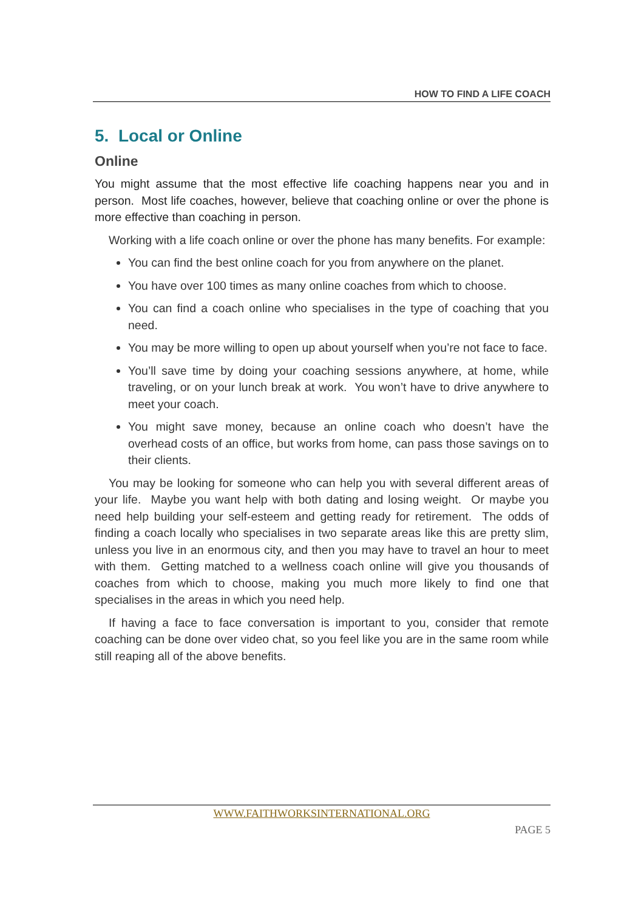HOW TO FIND A LIFE COACH
5. Local or Online
Online
You might assume that the most effective life coaching happens near you and in person. Most life coaches, however, believe that coaching online or over the phone is more effective than coaching in person.
Working with a life coach online or over the phone has many benefits. For example:
You can find the best online coach for you from anywhere on the planet.
You have over 100 times as many online coaches from which to choose.
You can find a coach online who specialises in the type of coaching that you need.
You may be more willing to open up about yourself when you’re not face to face.
You’ll save time by doing your coaching sessions anywhere, at home, while traveling, or on your lunch break at work. You won’t have to drive anywhere to meet your coach.
You might save money, because an online coach who doesn’t have the overhead costs of an office, but works from home, can pass those savings on to their clients.
You may be looking for someone who can help you with several different areas of your life. Maybe you want help with both dating and losing weight. Or maybe you need help building your self-esteem and getting ready for retirement. The odds of finding a coach locally who specialises in two separate areas like this are pretty slim, unless you live in an enormous city, and then you may have to travel an hour to meet with them. Getting matched to a wellness coach online will give you thousands of coaches from which to choose, making you much more likely to find one that specialises in the areas in which you need help.
If having a face to face conversation is important to you, consider that remote coaching can be done over video chat, so you feel like you are in the same room while still reaping all of the above benefits.
WWW.FAITHWORKSINTERNATIONAL.ORG
PAGE 5